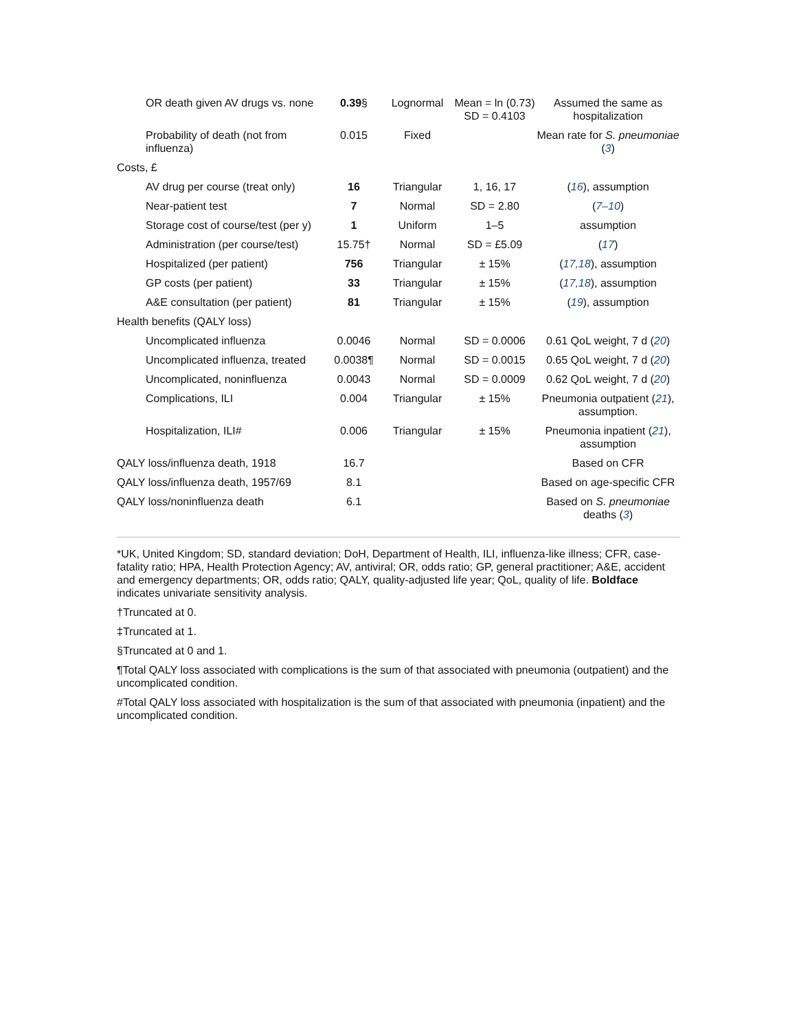| OR death given AV drugs vs. none | 0.39 § | Lognormal | Mean = ln (0.73) SD = 0.4103 | Assumed the same as hospitalization |
| Probability of death (not from influenza) | 0.015 | Fixed | | Mean rate for S. pneumoniae ( 3 ) |
| Costs, £ | | | | |
| AV drug per course (treat only) | 16 | Triangular | 1, 16, 17 | ( 16 ), assumption |
| Near-patient test | 7 | Normal | SD = 2.80 | ( 7–10 ) |
| Storage cost of course/test (per y) | 1 | Uniform | 1–5 | assumption |
| Administration (per course/test) | 15.75† | Normal | SD = £5.09 | ( 17 ) |
| Hospitalized (per patient) | 756 | Triangular | ± 15% | ( 17,18 ), assumption |
| GP costs (per patient) | 33 | Triangular | ± 15% | ( 17,18 ), assumption |
| A&E consultation (per patient) | 81 | Triangular | ± 15% | ( 19 ), assumption |
| Health benefits (QALY loss) | | | | |
| Uncomplicated influenza | 0.0046 | Normal | SD = 0.0006 | 0.61 QoL weight, 7 d ( 20 ) |
| Uncomplicated influenza, treated | 0.0038¶ | Normal | SD = 0.0015 | 0.65 QoL weight, 7 d ( 20 ) |
| Uncomplicated, noninfluenza | 0.0043 | Normal | SD = 0.0009 | 0.62 QoL weight, 7 d ( 20 ) |
| Complications, ILI | 0.004 | Triangular | ± 15% | Pneumonia outpatient ( 21 ), assumption. |
| Hospitalization, ILI# | 0.006 | Triangular | ± 15% | Pneumonia inpatient ( 21 ), assumption |
| QALY loss/influenza death, 1918 | 16.7 | | | Based on CFR |
| QALY loss/influenza death, 1957/69 | 8.1 | | | Based on age-specific CFR |
| QALY loss/noninfluenza death | 6.1 | | | Based on S. pneumoniae deaths ( 3 ) |
*UK, United Kingdom; SD, standard deviation; DoH, Department of Health, ILI, influenza-like illness; CFR, case-fatality ratio; HPA, Health Protection Agency; AV, antiviral; OR, odds ratio; GP, general practitioner; A&E, accident and emergency departments; OR, odds ratio; QALY, quality-adjusted life year; QoL, quality of life. Boldface indicates univariate sensitivity analysis.
†Truncated at 0.
‡Truncated at 1.
§Truncated at 0 and 1.
¶Total QALY loss associated with complications is the sum of that associated with pneumonia (outpatient) and the uncomplicated condition.
#Total QALY loss associated with hospitalization is the sum of that associated with pneumonia (inpatient) and the uncomplicated condition.